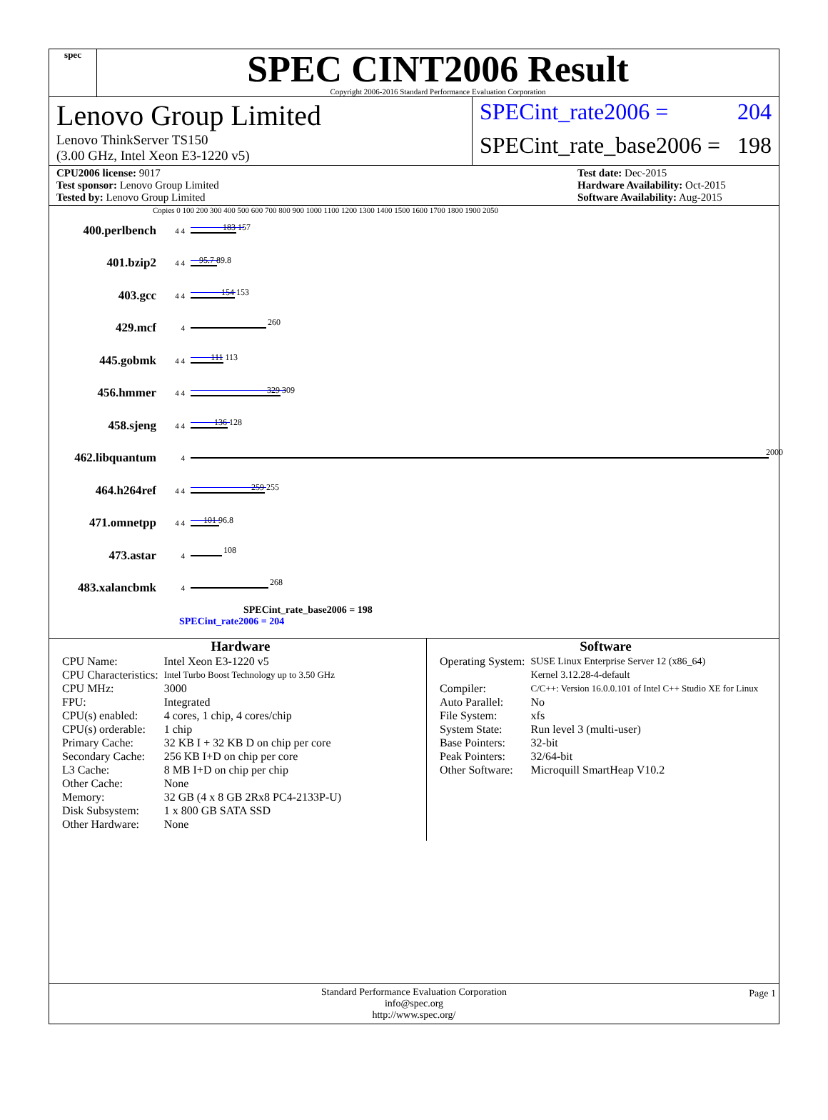spec
SPEC CINT2006 Result
Copyright 2006-2016 Standard Performance Evaluation Corporation
Lenovo Group Limited
Lenovo ThinkServer TS150
(3.00 GHz, Intel Xeon E3-1220 v5)
SPECint_rate2006 = 204
SPECint_rate_base2006 = 198
CPU2006 license: 9017
Test sponsor: Lenovo Group Limited
Tested by: Lenovo Group Limited
Test date: Dec-2015
Hardware Availability: Oct-2015
Software Availability: Aug-2015
Copies 0 100 200 300 400 500 600 700 800 900 1000 1100 1200 1300 1400 1500 1600 1700 1800 1900 2050
400.perlbench 4 4
183 157
401.bzip2 4 4
95.7 89.8
403.gcc 4 4
154 153
429.mcf 4
260
445.gobmk 4 4
111 113
456.hmmer 4 4
329 309
458.sjeng 4 4
136 128
462.libquantum 4
2000
464.h264ref 4 4
259 255
471.omnetpp 4 4
101 96.8
473.astar 4
108
483.xalancbmk 4
268
SPECint_rate_base2006 = 198
SPECint_rate2006 = 204
Hardware
| CPU Name: | Intel Xeon E3-1220 v5 |
| CPU Characteristics: | Intel Turbo Boost Technology up to 3.50 GHz |
| CPU MHz: | 3000 |
| FPU: | Integrated |
| CPU(s) enabled: | 4 cores, 1 chip, 4 cores/chip |
| CPU(s) orderable: | 1 chip |
| Primary Cache: | 32 KB I + 32 KB D on chip per core |
| Secondary Cache: | 256 KB I+D on chip per core |
| L3 Cache: | 8 MB I+D on chip per chip |
| Other Cache: | None |
| Memory: | 32 GB (4 x 8 GB 2Rx8 PC4-2133P-U) |
| Disk Subsystem: | 1 x 800 GB SATA SSD |
| Other Hardware: | None |
Software
| Operating System: | SUSE Linux Enterprise Server 12 (x86_64) Kernel 3.12.28-4-default |
| Compiler: | C/C++: Version 16.0.0.101 of Intel C++ Studio XE for Linux |
| Auto Parallel: | No |
| File System: | xfs |
| System State: | Run level 3 (multi-user) |
| Base Pointers: | 32-bit |
| Peak Pointers: | 32/64-bit |
| Other Software: | Microquill SmartHeap V10.2 |
Standard Performance Evaluation Corporation
info@spec.org
http://www.spec.org/ Page 1